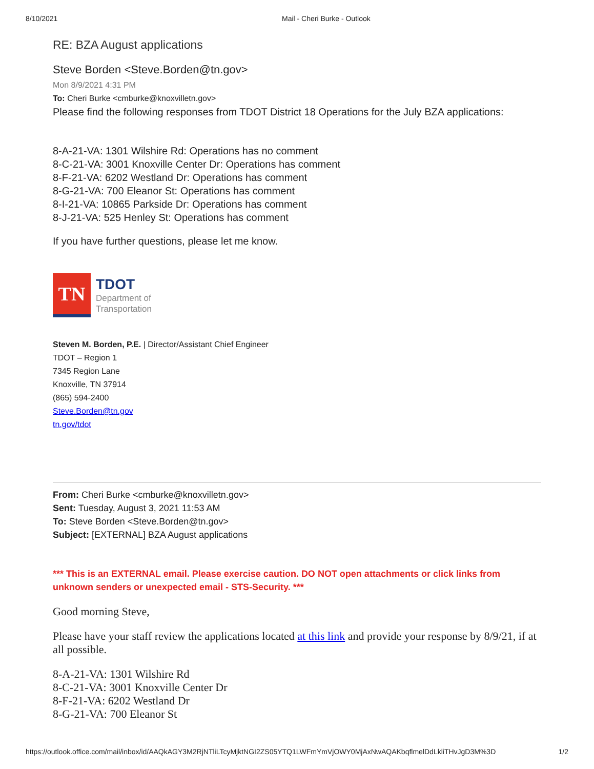8/10/2021 Mail - Cheri Burke - Outlook
RE: BZA August applications
Steve Borden <Steve.Borden@tn.gov>
Mon 8/9/2021 4:31 PM
To: Cheri Burke <cmburke@knoxvilletn.gov>
Please find the following responses from TDOT District 18 Operations for the July BZA applications:
8-A-21-VA: 1301 Wilshire Rd: Operations has no comment
8-C-21-VA: 3001 Knoxville Center Dr: Operations has comment
8-F-21-VA: 6202 Westland Dr: Operations has comment
8-G-21-VA: 700 Eleanor St: Operations has comment
8-I-21-VA: 10865 Parkside Dr: Operations has comment
8-J-21-VA: 525 Henley St: Operations has comment
If you have further questions, please let me know.
TN
TDOT
Department of
Transportation
Steven M. Borden, P.E. | Director/Assistant Chief Engineer
TDOT – Region 1
7345 Region Lane
Knoxville, TN 37914
(865) 594-2400
Steve.Borden@tn.gov
tn.gov/tdot
From: Cheri Burke <cmburke@knoxvilletn.gov>
Sent: Tuesday, August 3, 2021 11:53 AM
To: Steve Borden <Steve.Borden@tn.gov>
Subject: [EXTERNAL] BZA August applications
*** This is an EXTERNAL email. Please exercise caution. DO NOT open attachments or click links from unknown senders or unexpected email - STS-Security. ***
Good morning Steve,
Please have your staff review the applications located at this link and provide your response by 8/9/21, if at all possible.
8-A-21-VA: 1301 Wilshire Rd
8-C-21-VA: 3001 Knoxville Center Dr
8-F-21-VA: 6202 Westland Dr
8-G-21-VA: 700 Eleanor St
https://outlook.office.com/mail/inbox/id/AAQkAGY3M2RjNTliLTcyMjktNGI2ZS05YTQ1LWFmYmVjOWY0MjAxNwAQAKbqflmelDdLkliTHvJgD3M%3D 1/2